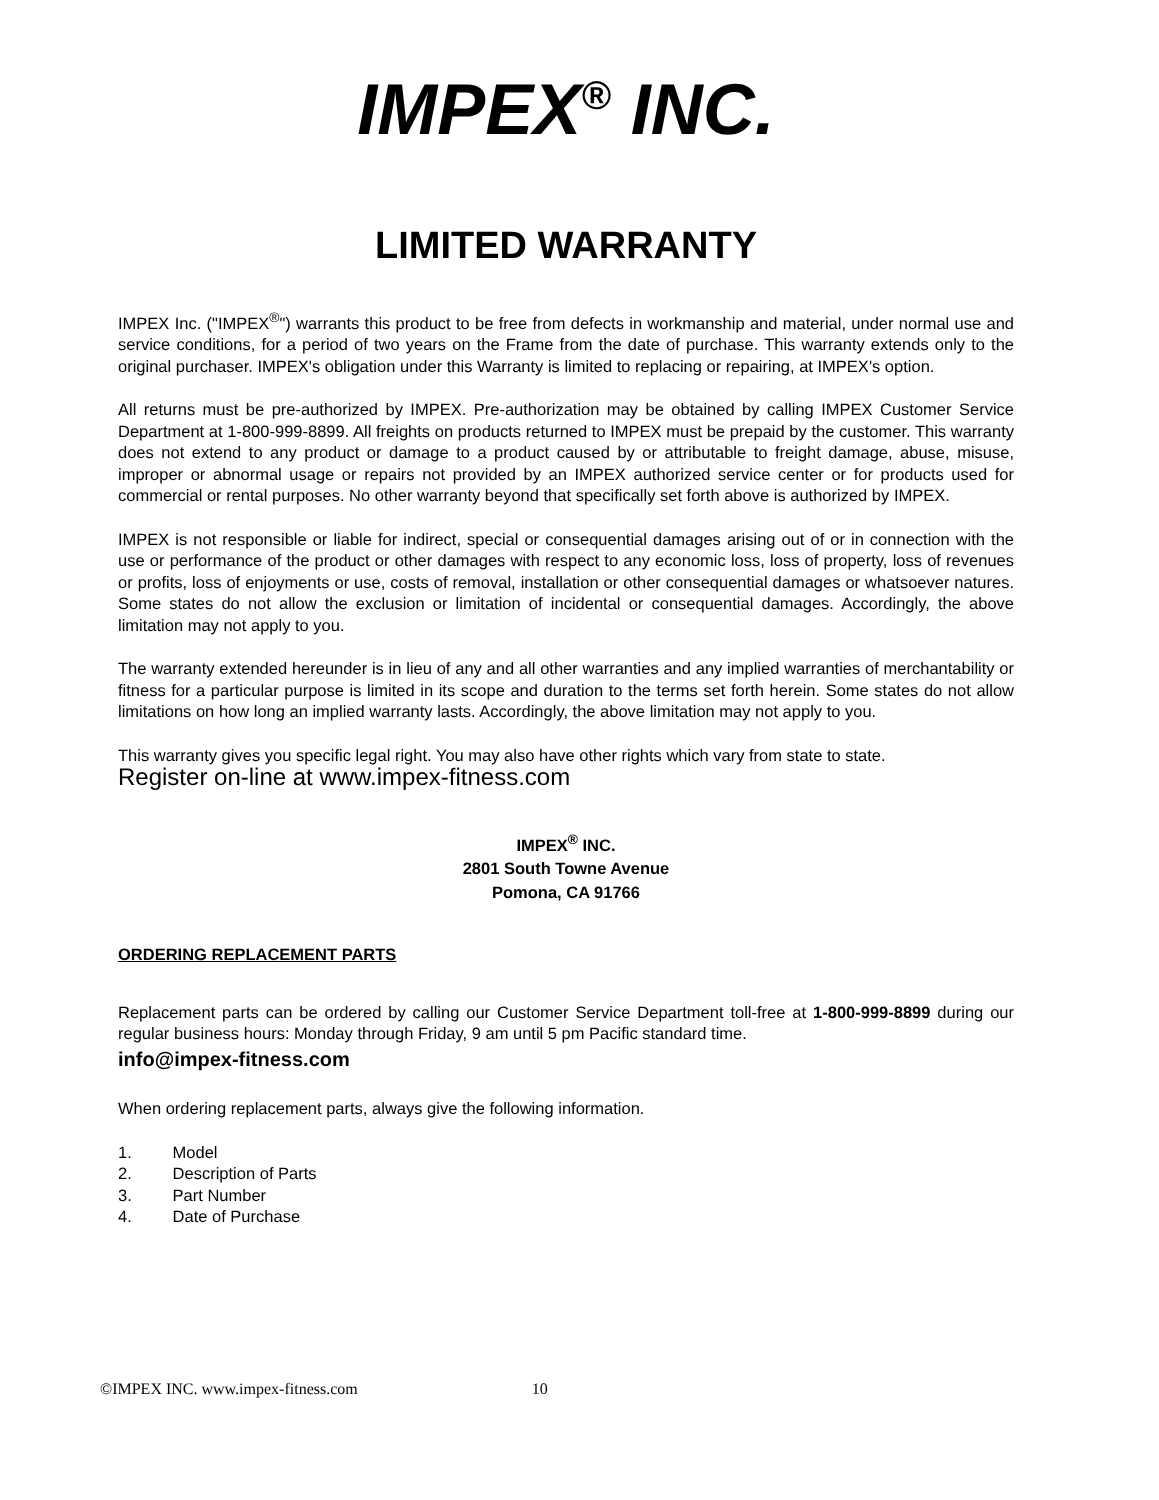IMPEX<sup>®</sup> INC.
LIMITED WARRANTY
IMPEX Inc. ("IMPEX<sup>®</sup>") warrants this product to be free from defects in workmanship and material, under normal use and service conditions, for a period of two years on the Frame from the date of purchase. This warranty extends only to the original purchaser. IMPEX's obligation under this Warranty is limited to replacing or repairing, at IMPEX's option.
All returns must be pre-authorized by IMPEX. Pre-authorization may be obtained by calling IMPEX Customer Service Department at 1-800-999-8899. All freights on products returned to IMPEX must be prepaid by the customer. This warranty does not extend to any product or damage to a product caused by or attributable to freight damage, abuse, misuse, improper or abnormal usage or repairs not provided by an IMPEX authorized service center or for products used for commercial or rental purposes. No other warranty beyond that specifically set forth above is authorized by IMPEX.
IMPEX is not responsible or liable for indirect, special or consequential damages arising out of or in connection with the use or performance of the product or other damages with respect to any economic loss, loss of property, loss of revenues or profits, loss of enjoyments or use, costs of removal, installation or other consequential damages or whatsoever natures. Some states do not allow the exclusion or limitation of incidental or consequential damages. Accordingly, the above limitation may not apply to you.
The warranty extended hereunder is in lieu of any and all other warranties and any implied warranties of merchantability or fitness for a particular purpose is limited in its scope and duration to the terms set forth herein. Some states do not allow limitations on how long an implied warranty lasts. Accordingly, the above limitation may not apply to you.
This warranty gives you specific legal right. You may also have other rights which vary from state to state.
Register on-line at www.impex-fitness.com
IMPEX<sup>®</sup> INC.
2801 South Towne Avenue
Pomona, CA 91766
ORDERING REPLACEMENT PARTS
Replacement parts can be ordered by calling our Customer Service Department toll-free at 1-800-999-8899 during our regular business hours: Monday through Friday, 9 am until 5 pm Pacific standard time.
info@impex-fitness.com
When ordering replacement parts, always give the following information.
1. Model
2. Description of Parts
3. Part Number
4. Date of Purchase
©IMPEX INC. www.impex-fitness.com 10